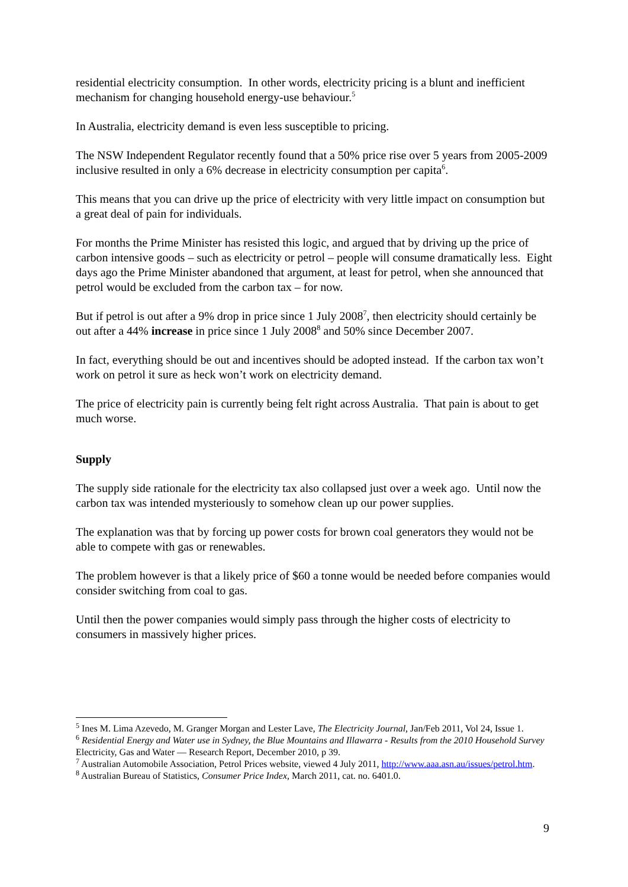residential electricity consumption. In other words, electricity pricing is a blunt and inefficient mechanism for changing household energy-use behaviour.<sup>5</sup>
In Australia, electricity demand is even less susceptible to pricing.
The NSW Independent Regulator recently found that a 50% price rise over 5 years from 2005-2009 inclusive resulted in only a 6% decrease in electricity consumption per capita<sup>6</sup>.
This means that you can drive up the price of electricity with very little impact on consumption but a great deal of pain for individuals.
For months the Prime Minister has resisted this logic, and argued that by driving up the price of carbon intensive goods – such as electricity or petrol – people will consume dramatically less. Eight days ago the Prime Minister abandoned that argument, at least for petrol, when she announced that petrol would be excluded from the carbon tax – for now.
But if petrol is out after a 9% drop in price since 1 July 2008<sup>7</sup>, then electricity should certainly be out after a 44% increase in price since 1 July 2008<sup>8</sup> and 50% since December 2007.
In fact, everything should be out and incentives should be adopted instead. If the carbon tax won’t work on petrol it sure as heck won’t work on electricity demand.
The price of electricity pain is currently being felt right across Australia. That pain is about to get much worse.
Supply
The supply side rationale for the electricity tax also collapsed just over a week ago. Until now the carbon tax was intended mysteriously to somehow clean up our power supplies.
The explanation was that by forcing up power costs for brown coal generators they would not be able to compete with gas or renewables.
The problem however is that a likely price of $60 a tonne would be needed before companies would consider switching from coal to gas.
Until then the power companies would simply pass through the higher costs of electricity to consumers in massively higher prices.
<sup>5</sup> Ines M. Lima Azevedo, M. Granger Morgan and Lester Lave, The Electricity Journal, Jan/Feb 2011, Vol 24, Issue 1.
<sup>6</sup> Residential Energy and Water use in Sydney, the Blue Mountains and Illawarra - Results from the 2010 Household Survey Electricity, Gas and Water — Research Report, December 2010, p 39.
<sup>7</sup> Australian Automobile Association, Petrol Prices website, viewed 4 July 2011, http://www.aaa.asn.au/issues/petrol.htm.
<sup>8</sup> Australian Bureau of Statistics, Consumer Price Index, March 2011, cat. no. 6401.0.
9